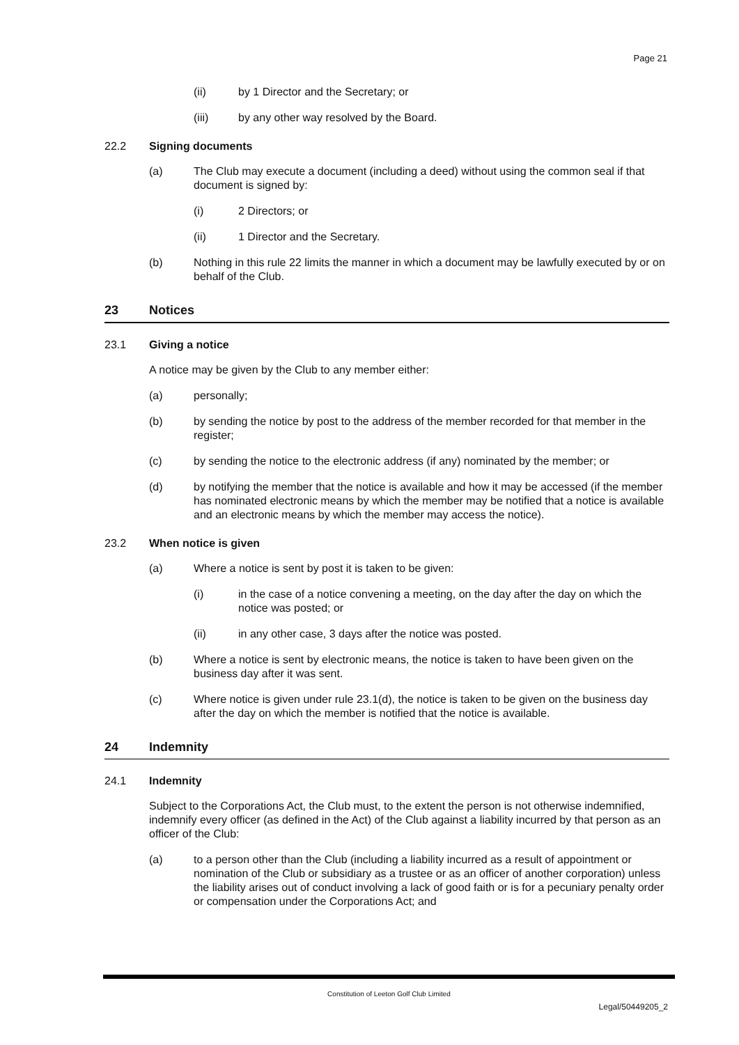Page 21
(ii) by 1 Director and the Secretary; or
(iii) by any other way resolved by the Board.
22.2 Signing documents
(a) The Club may execute a document (including a deed) without using the common seal if that document is signed by:
(i) 2 Directors; or
(ii) 1 Director and the Secretary.
(b) Nothing in this rule 22 limits the manner in which a document may be lawfully executed by or on behalf of the Club.
23 Notices
23.1 Giving a notice
A notice may be given by the Club to any member either:
(a) personally;
(b) by sending the notice by post to the address of the member recorded for that member in the register;
(c) by sending the notice to the electronic address (if any) nominated by the member; or
(d) by notifying the member that the notice is available and how it may be accessed (if the member has nominated electronic means by which the member may be notified that a notice is available and an electronic means by which the member may access the notice).
23.2 When notice is given
(a) Where a notice is sent by post it is taken to be given:
(i) in the case of a notice convening a meeting, on the day after the day on which the notice was posted; or
(ii) in any other case, 3 days after the notice was posted.
(b) Where a notice is sent by electronic means, the notice is taken to have been given on the business day after it was sent.
(c) Where notice is given under rule 23.1(d), the notice is taken to be given on the business day after the day on which the member is notified that the notice is available.
24 Indemnity
24.1 Indemnity
Subject to the Corporations Act, the Club must, to the extent the person is not otherwise indemnified, indemnify every officer (as defined in the Act) of the Club against a liability incurred by that person as an officer of the Club:
(a) to a person other than the Club (including a liability incurred as a result of appointment or nomination of the Club or subsidiary as a trustee or as an officer of another corporation) unless the liability arises out of conduct involving a lack of good faith or is for a pecuniary penalty order or compensation under the Corporations Act; and
Constitution of Leeton Golf Club Limited
Legal/50449205_2